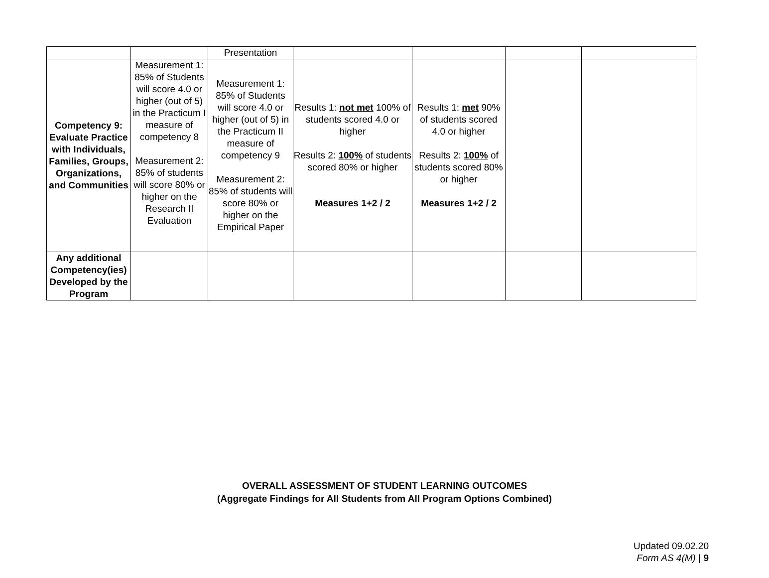| | | Presentation | | | | |
| Competency 9: Evaluate Practice with Individuals, Families, Groups, Organizations, and Communities | Measurement 1: 85% of Students will score 4.0 or higher (out of 5) in the Practicum I measure of competency 8 Measurement 2: 85% of students will score 80% or higher on the Research II Evaluation | Measurement 1: 85% of Students will score 4.0 or higher (out of 5) in the Practicum II measure of competency 9 Measurement 2: 85% of students will score 80% or higher on the Empirical Paper | Results 1: not met 100% of students scored 4.0 or higher Results 2: 100% of students scored 80% or higher Measures 1+2 / 2 | Results 1: met 90% of students scored 4.0 or higher Results 2: 100% of students scored 80% or higher Measures 1+2 / 2 | | |
| Any additional Competency(ies) Developed by the Program | | | | | | |
OVERALL ASSESSMENT OF STUDENT LEARNING OUTCOMES
(Aggregate Findings for All Students from All Program Options Combined)
Updated 09.02.20
Form AS 4(M) | 9